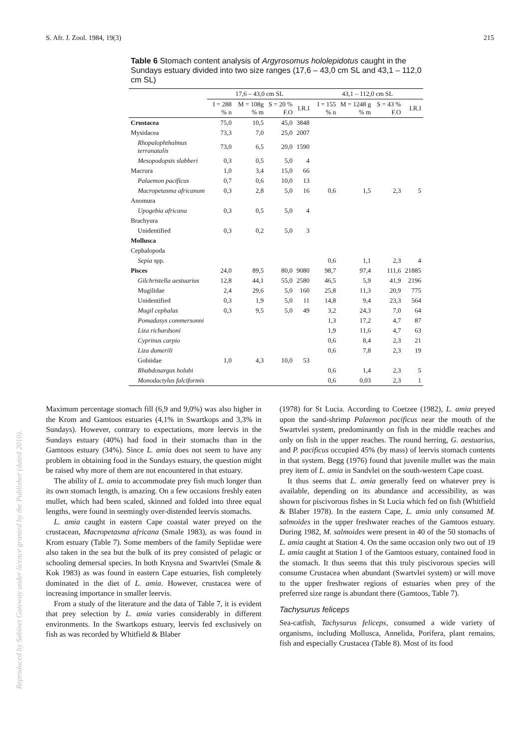S. Afr. J. Zool. 1984, 19(3) 215
Table 6 Stomach content analysis of Argyrosomus hololepidotus caught in the Sundays estuary divided into two size ranges (17,6 – 43,0 cm SL and 43,1 – 112,0 cm SL)
| | 17,6 – 43,0 cm SL | | | | 43,1 – 112,0 cm SL | | | |
| --- | --- | --- | --- | --- | --- | --- | --- | --- |
| | I = 288 % n | M = 108g % m | S = 20 % F.O | I.R.I | I = 155 % n | M = 1248 g % m | S = 43 % F.O | I.R.I |
| Crustacea | 75,0 | 10,5 | 45,0 | 3848 | | | | |
| Mysidacea | 73,3 | 7,0 | 25,0 | 2007 | | | | |
| Rhopalophthalmus terranatalis | 73,0 | 6,5 | 20,0 | 1590 | | | | |
| Mesopodopsis slabberi | 0,3 | 0,5 | 5,0 | 4 | | | | |
| Macrura | 1,0 | 3,4 | 15,0 | 66 | | | | |
| Palaemon pacificus | 0,7 | 0,6 | 10,0 | 13 | | | | |
| Macropetasma africanum | 0,3 | 2,8 | 5,0 | 16 | 0,6 | 1,5 | 2,3 | 5 |
| Anomura | | | | | | | | |
| Upogebia africana | 0,3 | 0,5 | 5,0 | 4 | | | | |
| Brachyura | | | | | | | | |
| Unidentified | 0,3 | 0,2 | 5,0 | 3 | | | | |
| Mollusca | | | | | | | | |
| Cephalopoda | | | | | | | | |
| Sepia spp. | | | | | 0,6 | 1,1 | 2,3 | 4 |
| Pisces | 24,0 | 89,5 | 80,0 | 9080 | 98,7 | 97,4 | 111,6 | 21885 |
| Gilchristella aestuarius | 12,8 | 44,1 | 55,0 | 2580 | 46,5 | 5,9 | 41,9 | 2196 |
| Mugilidae | 2,4 | 29,6 | 5,0 | 160 | 25,8 | 11,3 | 20,9 | 775 |
| Unidentified | 0,3 | 1,9 | 5,0 | 11 | 14,8 | 9,4 | 23,3 | 564 |
| Mugil cephalus | 0,3 | 9,5 | 5,0 | 49 | 3,2 | 24,3 | 7,0 | 64 |
| Pomadasys commersonni | | | | | 1,3 | 17,2 | 4,7 | 87 |
| Liza richardsoni | | | | | 1,9 | 11,6 | 4,7 | 63 |
| Cyprinus carpio | | | | | 0,6 | 8,4 | 2,3 | 21 |
| Liza dumerili | | | | | 0,6 | 7,8 | 2,3 | 19 |
| Gobiidae | 1,0 | 4,3 | 10,0 | 53 | | | | |
| Rhabdosargus holubi | | | | | 0,6 | 1,4 | 2,3 | 5 |
| Monodactylus falciformis | | | | | 0,6 | 0,03 | 2,3 | 1 |
Maximum percentage stomach fill (6,9 and 9,0%) was also higher in the Krom and Gamtoos estuaries (4,1% in Swartkops and 3,3% in Sundays). However, contrary to expectations, more leervis in the Sundays estuary (40%) had food in their stomachs than in the Gamtoos estuary (34%). Since L. amia does not seem to have any problem in obtaining food in the Sundays estuary, the question might be raised why more of them are not encountered in that estuary.
The ability of L. amia to accommodate prey fish much longer than its own stomach length, is amazing. On a few occasions freshly eaten mullet, which had been scaled, skinned and folded into three equal lengths, were found in seemingly over-distended leervis stomachs.
L. amia caught in eastern Cape coastal water preyed on the crustacean, Macropetasma africana (Smale 1983), as was found in Krom estuary (Table 7). Some members of the family Sepiidae were also taken in the sea but the bulk of its prey consisted of pelagic or schooling demersal species. In both Knysna and Swartvlei (Smale & Kok 1983) as was found in eastern Cape estuaries, fish completely dominated in the diet of L. amia. However, crustacea were of increasing importance in smaller leervis.
From a study of the literature and the data of Table 7, it is evident that prey selection by L. amia varies considerably in different environments. In the Swartkops estuary, leervis fed exclusively on fish as was recorded by Whitfield & Blaber
(1978) for St Lucia. According to Coetzee (1982), L. amia preyed upon the sand-shrimp Palaemon pacificus near the mouth of the Swartvlei system, predominantly on fish in the middle reaches and only on fish in the upper reaches. The round herring, G. aestuarius, and P. pacificus occupied 45% (by mass) of leervis stomach contents in that system. Begg (1976) found that juvenile mullet was the main prey item of L. amia in Sandvlei on the south-western Cape coast.
It thus seems that L. amia generally feed on whatever prey is available, depending on its abundance and accessibility, as was shown for piscivorous fishes in St Lucia which fed on fish (Whitfield & Blaber 1978). In the eastern Cape, L. amia only consumed M. salmoides in the upper freshwater reaches of the Gamtoos estuary. During 1982, M. salmoides were present in 40 of the 50 stomachs of L. amia caught at Station 4. On the same occasion only two out of 19 L. amia caught at Station 1 of the Gamtoos estuary, contained food in the stomach. It thus seems that this truly piscivorous species will consume Crustacea when abundant (Swartvlei system) or will move to the upper freshwater regions of estuaries when prey of the preferred size range is abundant there (Gamtoos, Table 7).
Tachysurus feliceps
Sea-catfish, Tachysurus feliceps, consumed a wide variety of organisms, including Mollusca, Annelida, Porifera, plant remains, fish and especially Crustacea (Table 8). Most of its food
Reproduced by Sabinet Gateway under licence granted by the Publisher (dated 2010).